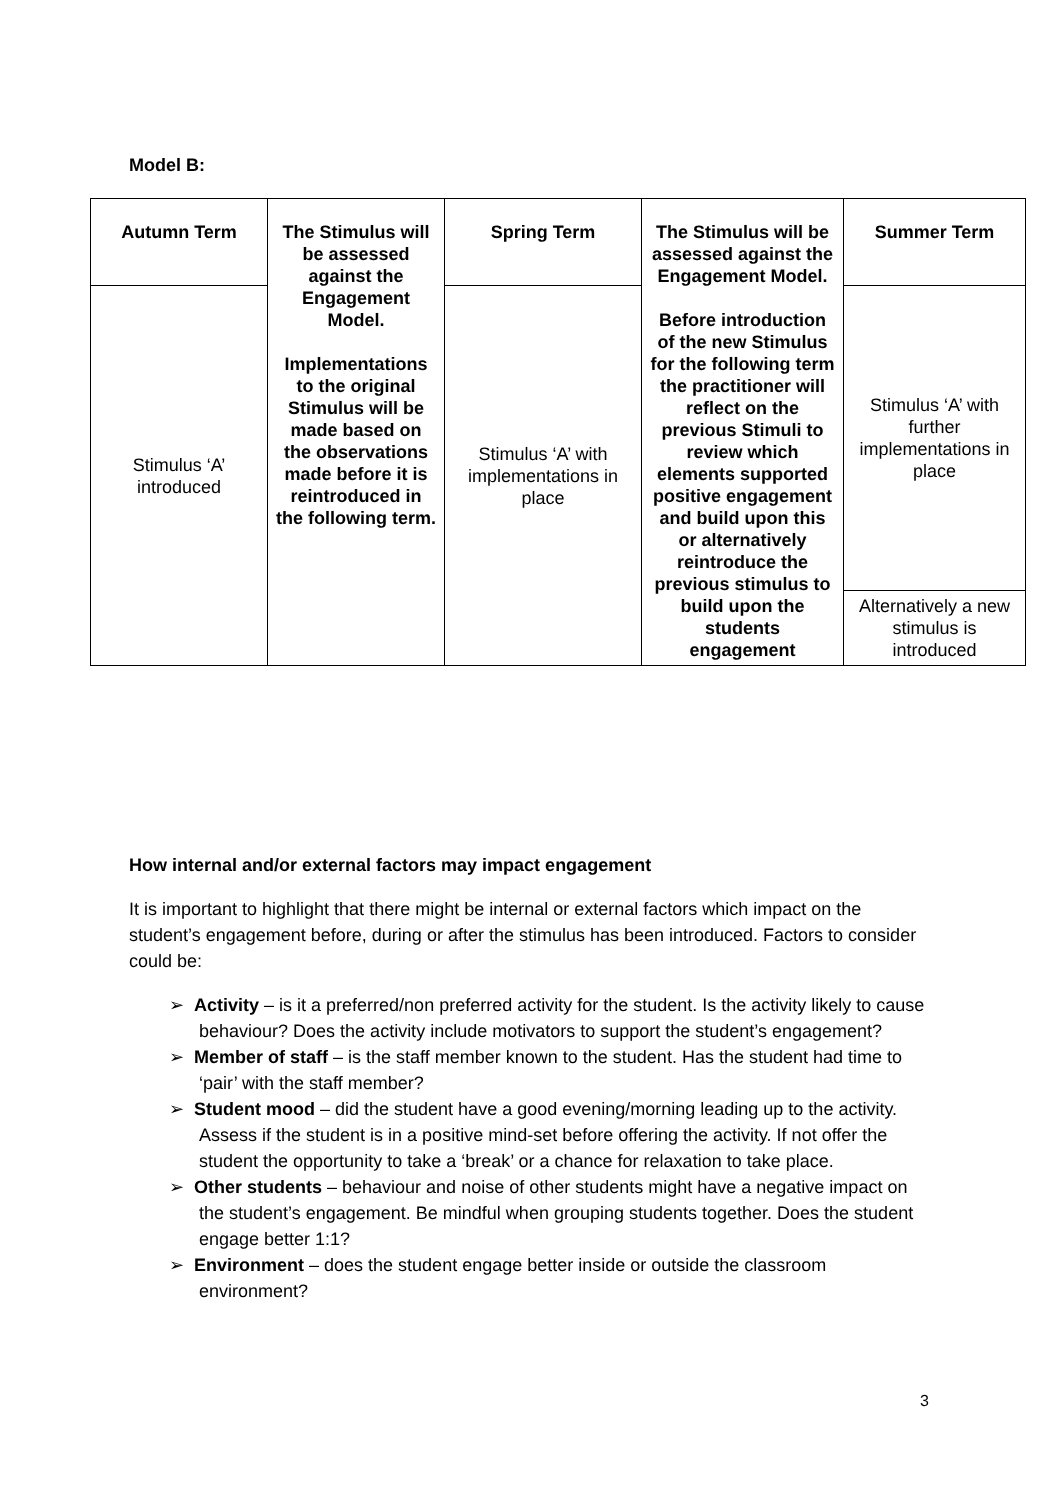Model B:
| Autumn Term | The Stimulus will be assessed against the Engagement Model. Implementations to the original Stimulus will be made based on the observations made before it is reintroduced in the following term. | Spring Term | The Stimulus will be assessed against the Engagement Model. Before introduction of the new Stimulus for the following term the practitioner will reflect on the previous Stimuli to review which elements supported positive engagement and build upon this or alternatively reintroduce the previous stimulus to build upon the students engagement | Summer Term |
| Stimulus ‘A’ introduced | | Stimulus ‘A’ with implementations in place | | Stimulus ‘A’ with further implementations in place |
| | | | | Alternatively a new stimulus is introduced |
How internal and/or external factors may impact engagement
It is important to highlight that there might be internal or external factors which impact on the student’s engagement before, during or after the stimulus has been introduced. Factors to consider could be:
➢ Activity – is it a preferred/non preferred activity for the student. Is the activity likely to cause behaviour? Does the activity include motivators to support the student’s engagement?
➢ Member of staff – is the staff member known to the student. Has the student had time to ‘pair’ with the staff member?
➢ Student mood – did the student have a good evening/morning leading up to the activity. Assess if the student is in a positive mind-set before offering the activity. If not offer the student the opportunity to take a ‘break’ or a chance for relaxation to take place.
➢ Other students – behaviour and noise of other students might have a negative impact on the student’s engagement. Be mindful when grouping students together. Does the student engage better 1:1?
➢ Environment – does the student engage better inside or outside the classroom environment?
3